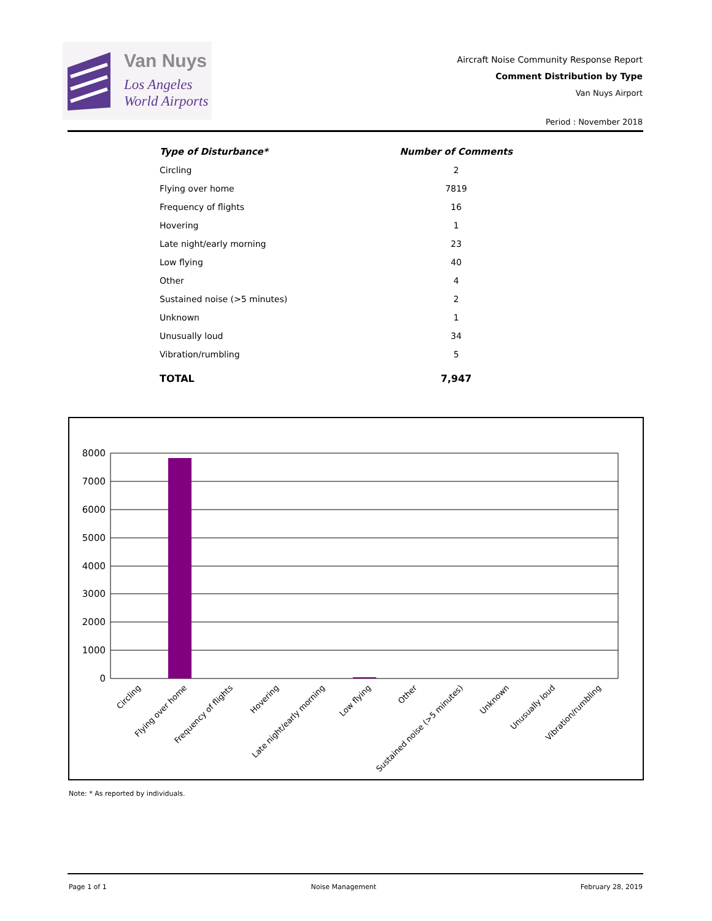Van Nuys
Los Angeles
World Airports
Aircraft Noise Community Response Report
Comment Distribution by Type
Van Nuys Airport
Period : November 2018
| Type of Disturbance* | Number of Comments |
| --- | --- |
| Circling | 2 |
| Flying over home | 7819 |
| Frequency of flights | 16 |
| Hovering | 1 |
| Late night/early morning | 23 |
| Low flying | 40 |
| Other | 4 |
| Sustained noise (>5 minutes) | 2 |
| Unknown | 1 |
| Unusually loud | 34 |
| Vibration/rumbling | 5 |
| TOTAL | 7,947 |
8000
7000
6000
5000
4000
3000
2000
1000
0
Circling
Flying over home
Frequency of flights
Hovering
Late night/early morning
Low flying
Other
Sustained noise (>5 minutes)
Unknown
Unusually loud
Vibration/rumbling
Note: * As reported by individuals.
Page 1 of 1 Noise Management February 28, 2019